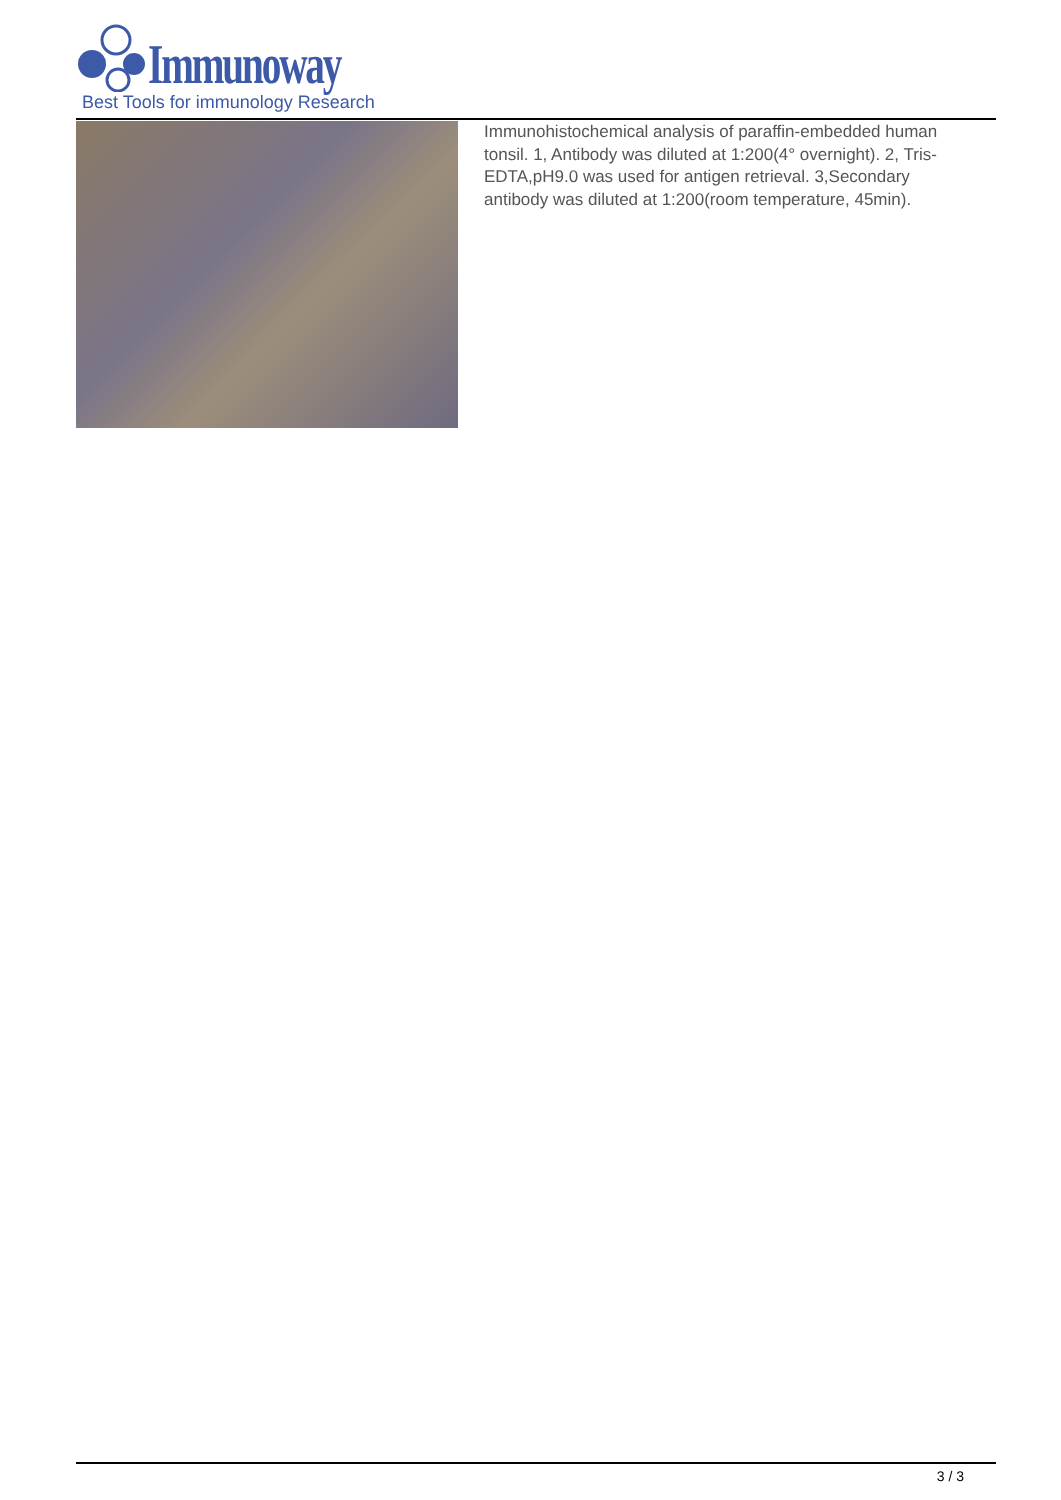Immunoway
Best Tools for immunology Research
Immunohistochemical analysis of paraffin-embedded human tonsil. 1, Antibody was diluted at 1:200(4° overnight). 2, Tris-EDTA,pH9.0 was used for antigen retrieval. 3,Secondary antibody was diluted at 1:200(room temperature, 45min).
3 / 3